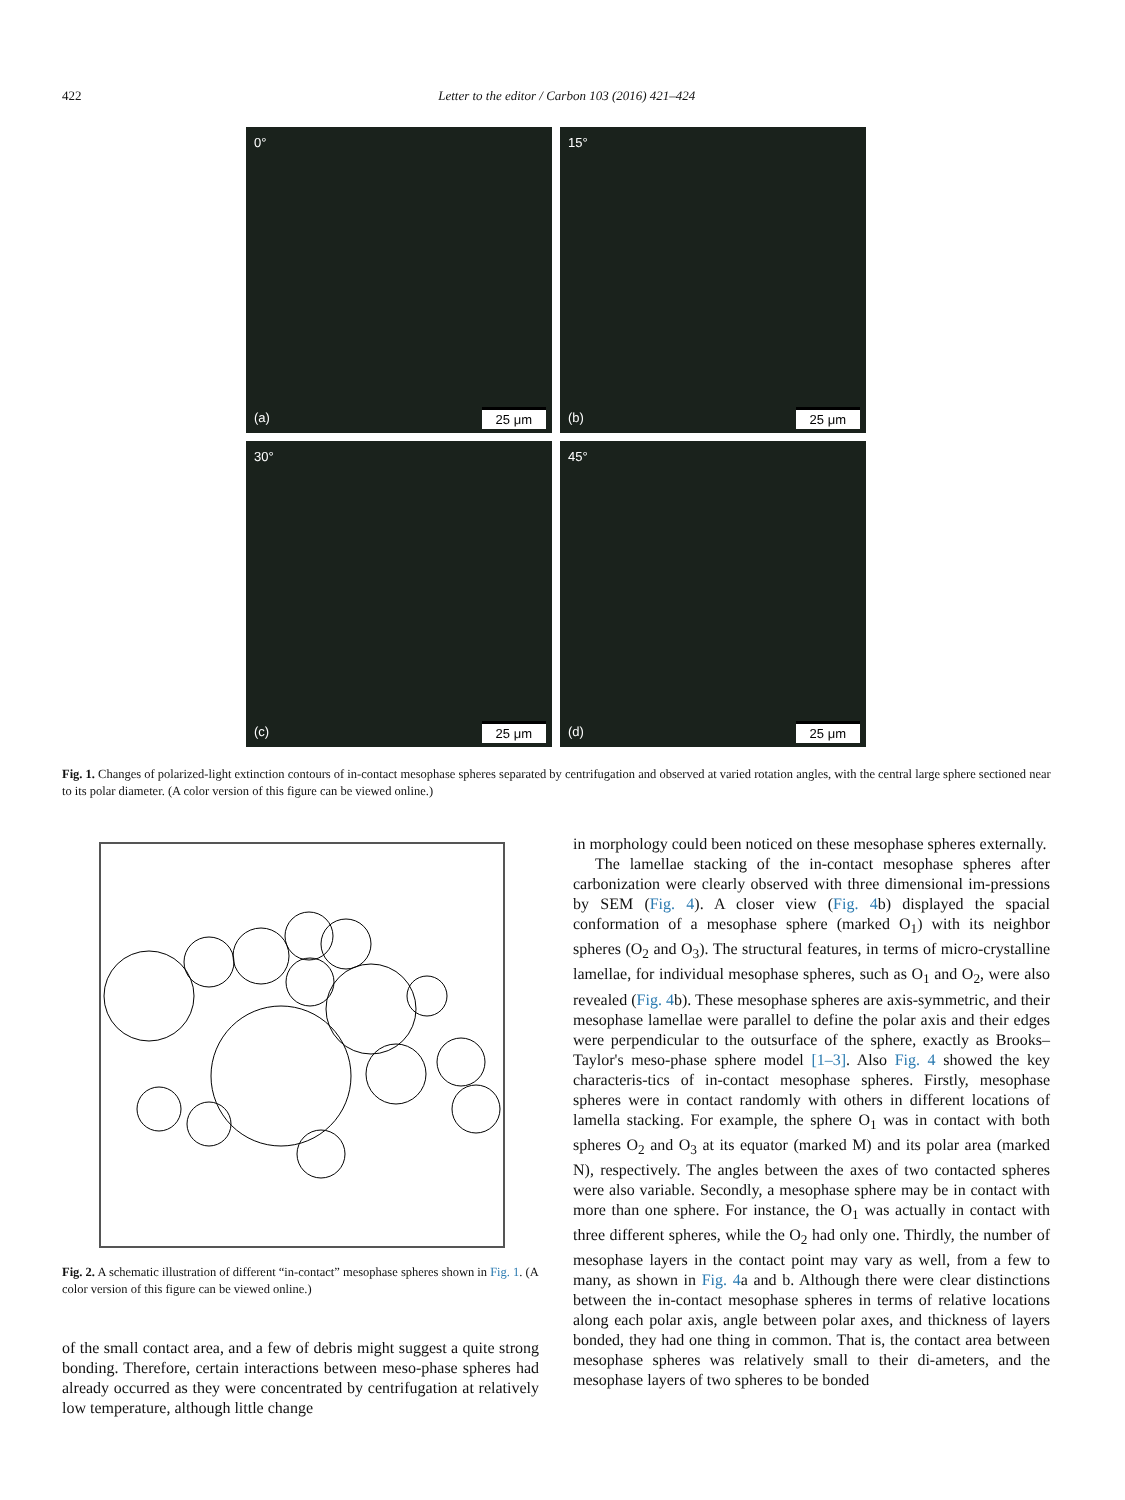422 Letter to the editor / Carbon 103 (2016) 421–424
0°
(a) 25 μm
15°
(b) 25 μm
30°
(c) 25 μm
45°
(d) 25 μm
Fig. 1. Changes of polarized-light extinction contours of in-contact mesophase spheres separated by centrifugation and observed at varied rotation angles, with the central large sphere sectioned near to its polar diameter. (A color version of this figure can be viewed online.)
Fig. 2. A schematic illustration of different “in-contact” mesophase spheres shown in Fig. 1. (A color version of this figure can be viewed online.)
of the small contact area, and a few of debris might suggest a quite strong bonding. Therefore, certain interactions between meso-phase spheres had already occurred as they were concentrated by centrifugation at relatively low temperature, although little change
in morphology could been noticed on these mesophase spheres externally.
The lamellae stacking of the in-contact mesophase spheres after carbonization were clearly observed with three dimensional im-pressions by SEM (Fig. 4). A closer view (Fig. 4b) displayed the spacial conformation of a mesophase sphere (marked O<sub>1</sub>) with its neighbor spheres (O<sub>2</sub> and O<sub>3</sub>). The structural features, in terms of micro-crystalline lamellae, for individual mesophase spheres, such as O<sub>1</sub> and O<sub>2</sub>, were also revealed (Fig. 4b). These mesophase spheres are axis-symmetric, and their mesophase lamellae were parallel to define the polar axis and their edges were perpendicular to the outsurface of the sphere, exactly as Brooks–Taylor's meso-phase sphere model [1–3]. Also Fig. 4 showed the key characteris-tics of in-contact mesophase spheres. Firstly, mesophase spheres were in contact randomly with others in different locations of lamella stacking. For example, the sphere O<sub>1</sub> was in contact with both spheres O<sub>2</sub> and O<sub>3</sub> at its equator (marked M) and its polar area (marked N), respectively. The angles between the axes of two contacted spheres were also variable. Secondly, a mesophase sphere may be in contact with more than one sphere. For instance, the O<sub>1</sub> was actually in contact with three different spheres, while the O<sub>2</sub> had only one. Thirdly, the number of mesophase layers in the contact point may vary as well, from a few to many, as shown in Fig. 4a and b. Although there were clear distinctions between the in-contact mesophase spheres in terms of relative locations along each polar axis, angle between polar axes, and thickness of layers bonded, they had one thing in common. That is, the contact area between mesophase spheres was relatively small to their di-ameters, and the mesophase layers of two spheres to be bonded